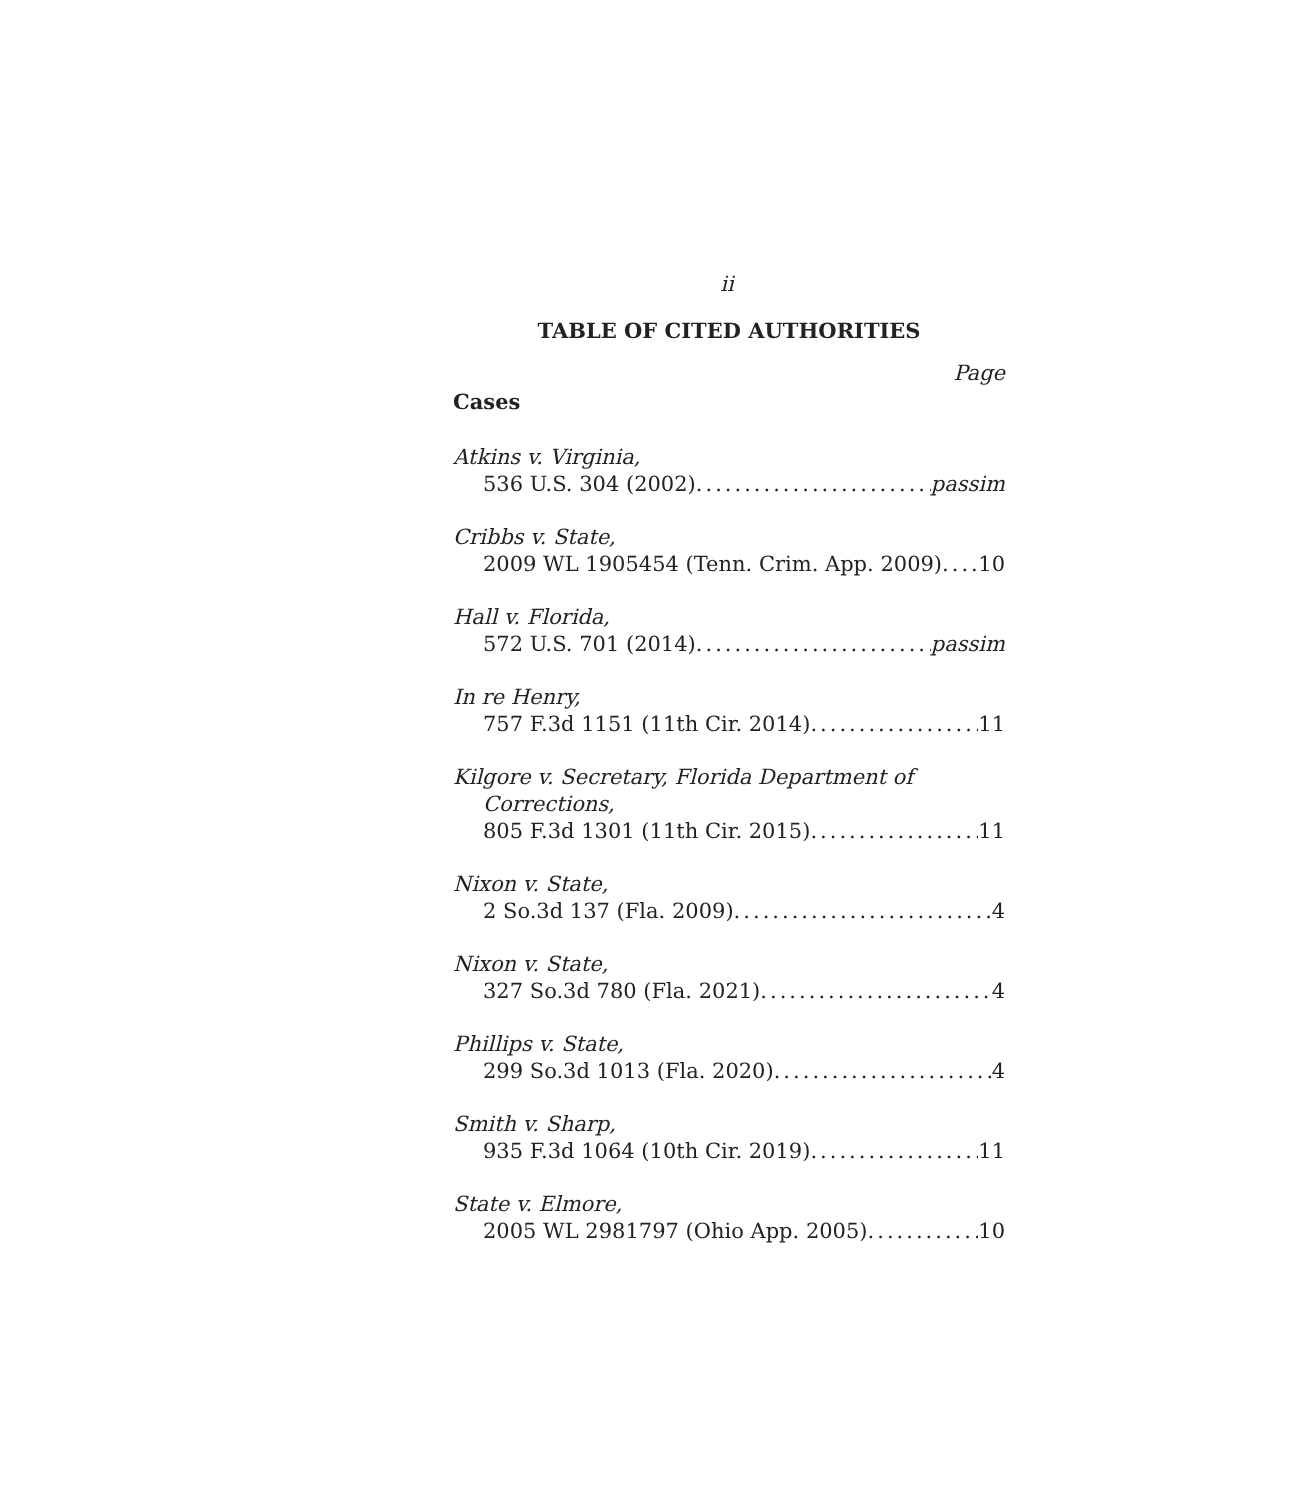ii
TABLE OF CITED AUTHORITIES
Page
Cases
Atkins v. Virginia,
536 U.S. 304 (2002) passim
Cribbs v. State,
2009 WL 1905454 (Tenn. Crim. App. 2009) 10
Hall v. Florida,
572 U.S. 701 (2014) passim
In re Henry,
757 F.3d 1151 (11th Cir. 2014) 11
Kilgore v. Secretary, Florida Department of
Corrections,
805 F.3d 1301 (11th Cir. 2015) 11
Nixon v. State,
2 So.3d 137 (Fla. 2009) 4
Nixon v. State,
327 So.3d 780 (Fla. 2021) 4
Phillips v. State,
299 So.3d 1013 (Fla. 2020) 4
Smith v. Sharp,
935 F.3d 1064 (10th Cir. 2019) 11
State v. Elmore,
2005 WL 2981797 (Ohio App. 2005) 10